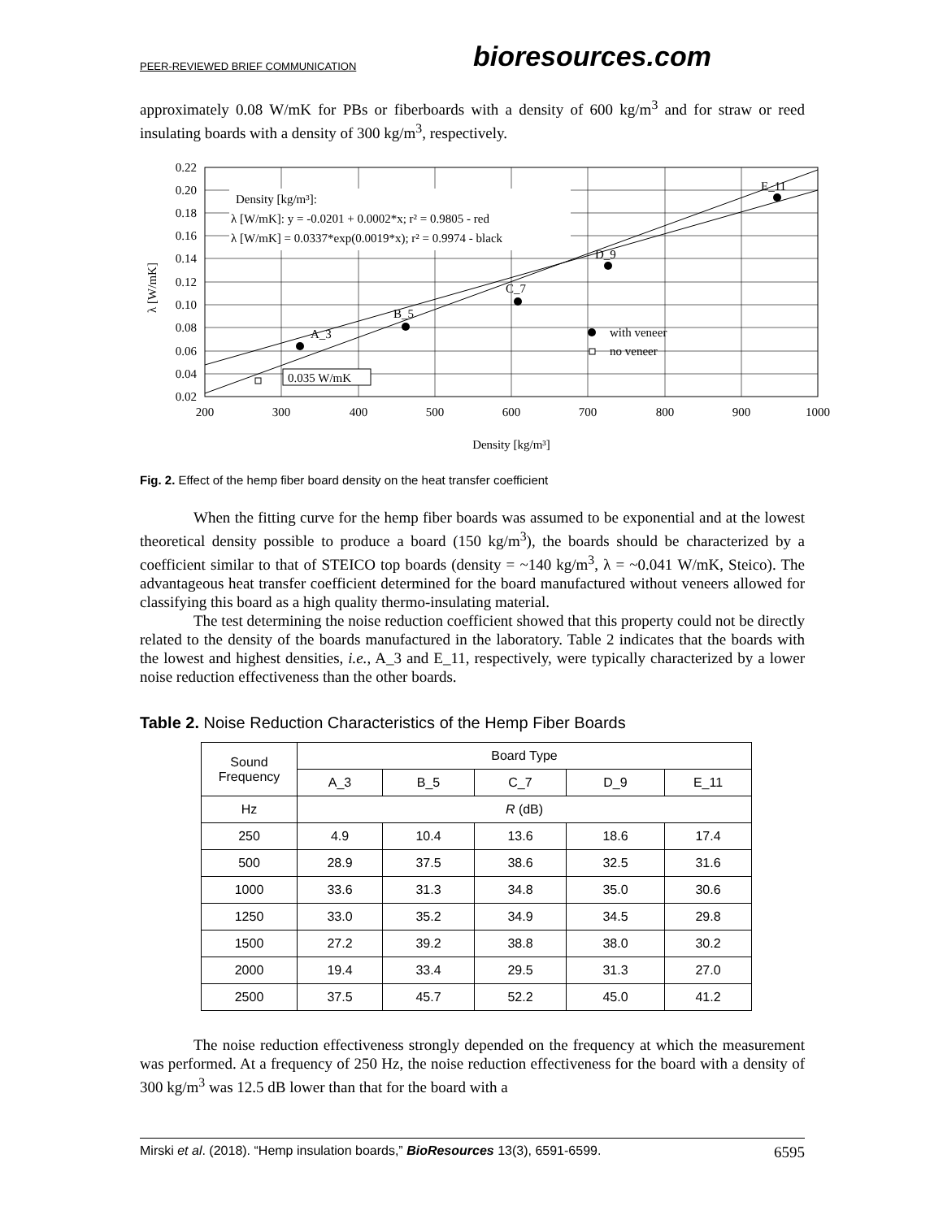PEER-REVIEWED BRIEF COMMUNICATION bioresources.com
approximately 0.08 W/mK for PBs or fiberboards with a density of 600 kg/m<sup>3</sup> and for straw or reed insulating boards with a density of 300 kg/m<sup>3</sup>, respectively.
Density [kg/m³]:
λ [W/mK]: y = -0.0201 + 0.0002*x; r² = 0.9805 - red
λ [W/mK] = 0.0337*exp(0.0019*x); r² = 0.9974 - black
A_3
B_5
C_7
D_9
E_11
with veneer
no veneer
0.035 W/mK
0.22
0.20
0.18
0.16
0.14
0.12
0.10
0.08
0.06
0.04
0.02
200
300
400
500
600
700
800
900
1000
Density [kg/m³]
λ [W/mK]
Fig. 2. Effect of the hemp fiber board density on the heat transfer coefficient
When the fitting curve for the hemp fiber boards was assumed to be exponential and at the lowest theoretical density possible to produce a board (150 kg/m<sup>3</sup>), the boards should be characterized by a coefficient similar to that of STEICO top boards (density = ~140 kg/m<sup>3</sup>, λ = ~0.041 W/mK, Steico). The advantageous heat transfer coefficient determined for the board manufactured without veneers allowed for classifying this board as a high quality thermo-insulating material.
The test determining the noise reduction coefficient showed that this property could not be directly related to the density of the boards manufactured in the laboratory. Table 2 indicates that the boards with the lowest and highest densities, i.e., A_3 and E_11, respectively, were typically characterized by a lower noise reduction effectiveness than the other boards.
Table 2. Noise Reduction Characteristics of the Hemp Fiber Boards
| Sound Frequency | Board Type | | | | |
| --- | --- | --- | --- | --- | --- |
| | A_3 | B_5 | C_7 | D_9 | E_11 |
| Hz | R (dB) | | | | |
| 250 | 4.9 | 10.4 | 13.6 | 18.6 | 17.4 |
| 500 | 28.9 | 37.5 | 38.6 | 32.5 | 31.6 |
| 1000 | 33.6 | 31.3 | 34.8 | 35.0 | 30.6 |
| 1250 | 33.0 | 35.2 | 34.9 | 34.5 | 29.8 |
| 1500 | 27.2 | 39.2 | 38.8 | 38.0 | 30.2 |
| 2000 | 19.4 | 33.4 | 29.5 | 31.3 | 27.0 |
| 2500 | 37.5 | 45.7 | 52.2 | 45.0 | 41.2 |
The noise reduction effectiveness strongly depended on the frequency at which the measurement was performed. At a frequency of 250 Hz, the noise reduction effectiveness for the board with a density of 300 kg/m<sup>3</sup> was 12.5 dB lower than that for the board with a
Mirski et al. (2018). “Hemp insulation boards,” BioResources 13(3), 6591-6599. 6595